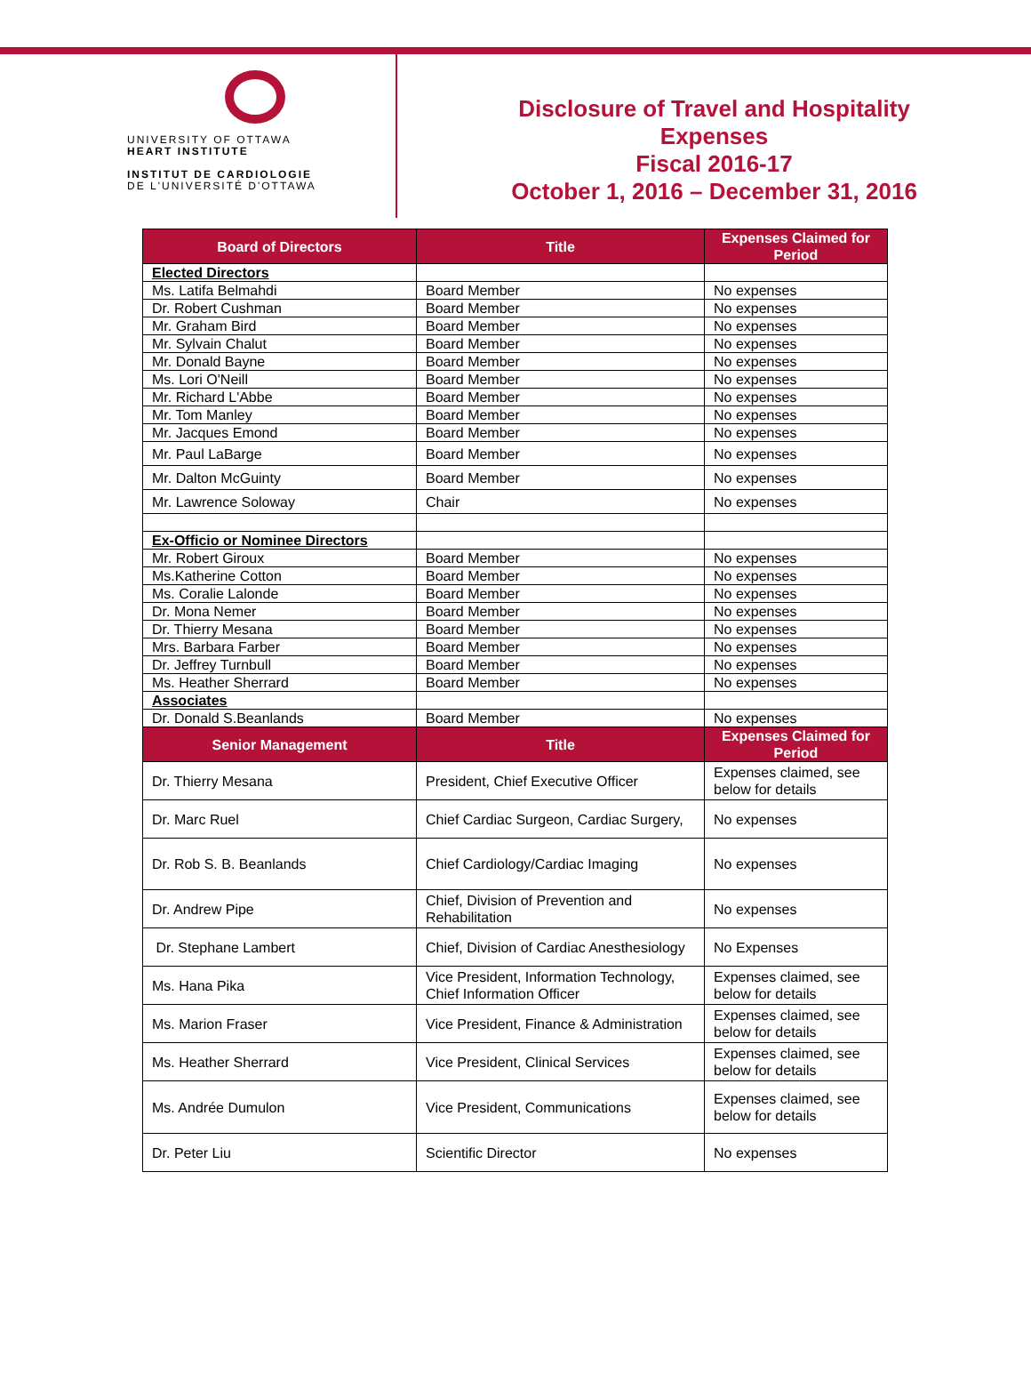UNIVERSITY OF OTTAWA
HEART INSTITUTE
INSTITUT DE CARDIOLOGIE
DE L'UNIVERSITÉ D'OTTAWA
Disclosure of Travel and Hospitality
Expenses
Fiscal 2016-17
October 1, 2016 – December 31, 2016
| Board of Directors | Title | Expenses Claimed for Period |
| --- | --- | --- |
| Elected Directors | | |
| Ms. Latifa Belmahdi | Board Member | No expenses |
| Dr. Robert Cushman | Board Member | No expenses |
| Mr. Graham Bird | Board Member | No expenses |
| Mr. Sylvain Chalut | Board Member | No expenses |
| Mr. Donald Bayne | Board Member | No expenses |
| Ms. Lori O'Neill | Board Member | No expenses |
| Mr. Richard L'Abbe | Board Member | No expenses |
| Mr. Tom Manley | Board Member | No expenses |
| Mr. Jacques Emond | Board Member | No expenses |
| Mr. Paul LaBarge | Board Member | No expenses |
| Mr. Dalton McGuinty | Board Member | No expenses |
| Mr. Lawrence Soloway | Chair | No expenses |
| Ex-Officio or Nominee Directors | | |
| Mr. Robert Giroux | Board Member | No expenses |
| Ms.Katherine Cotton | Board Member | No expenses |
| Ms. Coralie Lalonde | Board Member | No expenses |
| Dr. Mona Nemer | Board Member | No expenses |
| Dr. Thierry Mesana | Board Member | No expenses |
| Mrs. Barbara Farber | Board Member | No expenses |
| Dr. Jeffrey Turnbull | Board Member | No expenses |
| Ms. Heather Sherrard | Board Member | No expenses |
| Associates | | |
| Dr. Donald S.Beanlands | Board Member | No expenses |
| Senior Management | Title | Expenses Claimed for Period |
| Dr. Thierry Mesana | President, Chief Executive Officer | Expenses claimed, see below for details |
| Dr. Marc Ruel | Chief Cardiac Surgeon, Cardiac Surgery, | No expenses |
| Dr. Rob S. B. Beanlands | Chief Cardiology/Cardiac Imaging | No expenses |
| Dr. Andrew Pipe | Chief, Division of Prevention and Rehabilitation | No expenses |
| Dr. Stephane Lambert | Chief, Division of Cardiac Anesthesiology | No Expenses |
| Ms. Hana Pika | Vice President, Information Technology, Chief Information Officer | Expenses claimed, see below for details |
| Ms. Marion Fraser | Vice President, Finance & Administration | Expenses claimed, see below for details |
| Ms. Heather Sherrard | Vice President, Clinical Services | Expenses claimed, see below for details |
| Ms. Andrée Dumulon | Vice President, Communications | Expenses claimed, see below for details |
| Dr. Peter Liu | Scientific Director | No expenses |